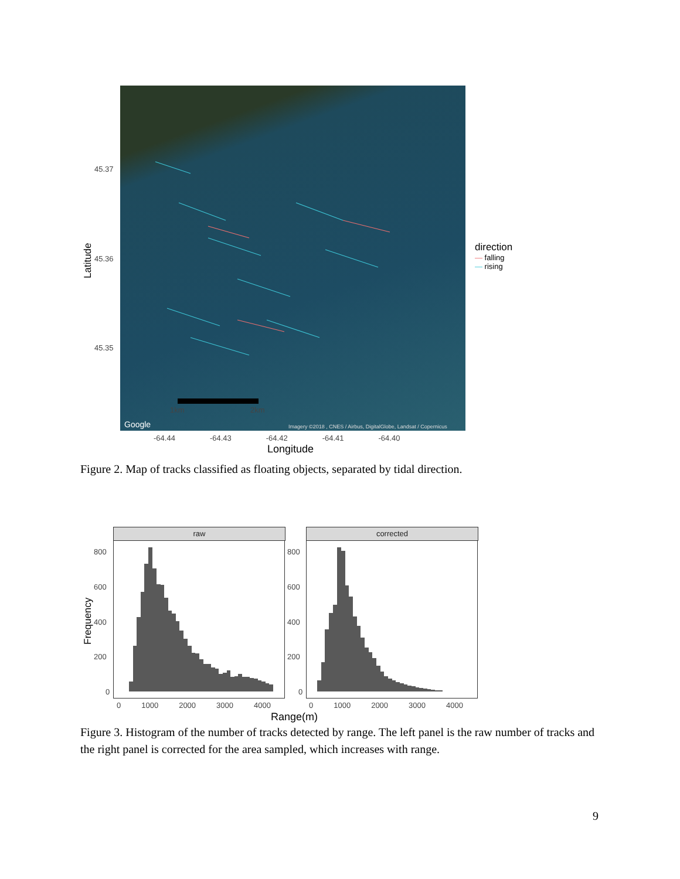1km 2km
Google
Imagery ©2018 , CNES / Airbus, DigitalGlobe, Landsat / Copernicus
45.37
45.36
45.35
Latitude
-64.44 -64.43 -64.42 -64.41 -64.40
Longitude
direction
— falling
— rising
Figure 2. Map of tracks classified as floating objects, separated by tidal direction.
raw corrected
800
600
400
200
0
800
600
400
200
0
Frequency
0 1000 2000 3000 4000 0 1000 2000 3000 4000
Range(m)
Figure 3. Histogram of the number of tracks detected by range. The left panel is the raw number of tracks and the right panel is corrected for the area sampled, which increases with range.
9